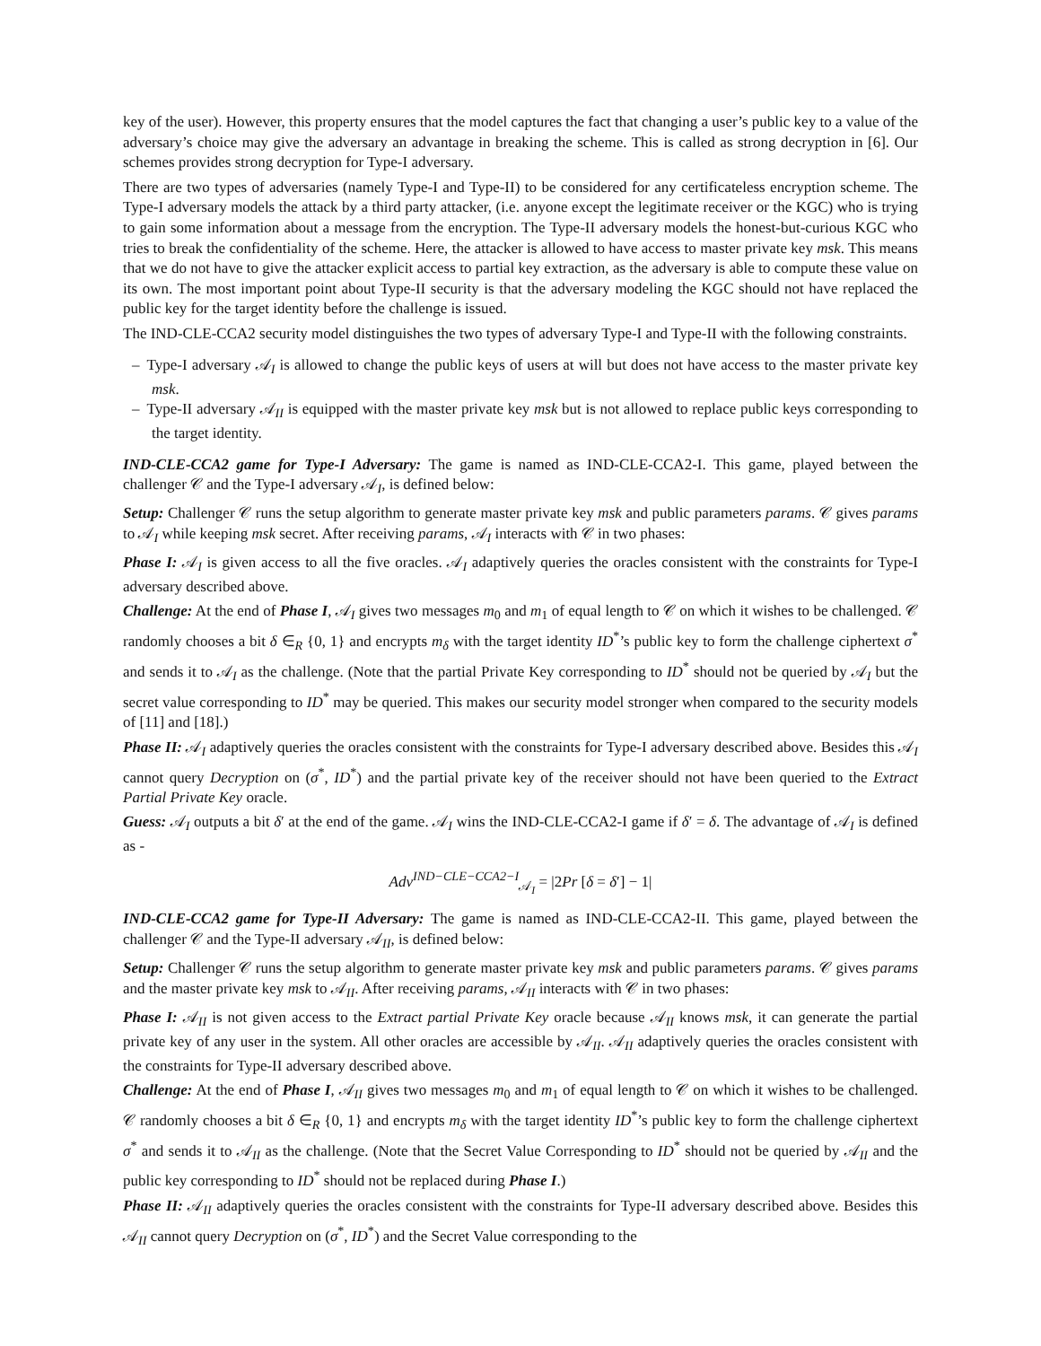key of the user). However, this property ensures that the model captures the fact that changing a user’s public key to a value of the adversary’s choice may give the adversary an advantage in breaking the scheme. This is called as strong decryption in [6]. Our schemes provides strong decryption for Type-I adversary.
There are two types of adversaries (namely Type-I and Type-II) to be considered for any certificateless encryption scheme. The Type-I adversary models the attack by a third party attacker, (i.e. anyone except the legitimate receiver or the KGC) who is trying to gain some information about a message from the encryption. The Type-II adversary models the honest-but-curious KGC who tries to break the confidentiality of the scheme. Here, the attacker is allowed to have access to master private key msk. This means that we do not have to give the attacker explicit access to partial key extraction, as the adversary is able to compute these value on its own. The most important point about Type-II security is that the adversary modeling the KGC should not have replaced the public key for the target identity before the challenge is issued.
The IND-CLE-CCA2 security model distinguishes the two types of adversary Type-I and Type-II with the following constraints.
– Type-I adversary 𝒜<sub>I</sub> is allowed to change the public keys of users at will but does not have access to the master private key msk.
– Type-II adversary 𝒜<sub>II</sub> is equipped with the master private key msk but is not allowed to replace public keys corresponding to the target identity.
IND-CLE-CCA2 game for Type-I Adversary: The game is named as IND-CLE-CCA2-I. This game, played between the challenger 𝒞 and the Type-I adversary 𝒜<sub>I</sub>, is defined below:
Setup: Challenger 𝒞 runs the setup algorithm to generate master private key msk and public parameters params. 𝒞 gives params to 𝒜<sub>I</sub> while keeping msk secret. After receiving params, 𝒜<sub>I</sub> interacts with 𝒞 in two phases:
Phase I: 𝒜<sub>I</sub> is given access to all the five oracles. 𝒜<sub>I</sub> adaptively queries the oracles consistent with the constraints for Type-I adversary described above.
Challenge: At the end of Phase I, 𝒜<sub>I</sub> gives two messages m<sub>0</sub> and m<sub>1</sub> of equal length to 𝒞 on which it wishes to be challenged. 𝒞 randomly chooses a bit δ ∈<sub>R</sub> {0, 1} and encrypts m<sub>δ</sub> with the target identity ID<sup>*</sup>’s public key to form the challenge ciphertext σ<sup>*</sup> and sends it to 𝒜<sub>I</sub> as the challenge. (Note that the partial Private Key corresponding to ID<sup>*</sup> should not be queried by 𝒜<sub>I</sub> but the secret value corresponding to ID<sup>*</sup> may be queried. This makes our security model stronger when compared to the security models of [11] and [18].)
Phase II: 𝒜<sub>I</sub> adaptively queries the oracles consistent with the constraints for Type-I adversary described above. Besides this 𝒜<sub>I</sub> cannot query Decryption on (σ<sup>*</sup>, ID<sup>*</sup>) and the partial private key of the receiver should not have been queried to the Extract Partial Private Key oracle.
Guess: 𝒜<sub>I</sub> outputs a bit δ′ at the end of the game. 𝒜<sub>I</sub> wins the IND-CLE-CCA2-I game if δ′ = δ. The advantage of 𝒜<sub>I</sub> is defined as -
Adv<sup>IND−CLE−CCA2−I</sup><sub>𝒜<sub>I</sub></sub> = |2Pr [δ = δ′] − 1|
IND-CLE-CCA2 game for Type-II Adversary: The game is named as IND-CLE-CCA2-II. This game, played between the challenger 𝒞 and the Type-II adversary 𝒜<sub>II</sub>, is defined below:
Setup: Challenger 𝒞 runs the setup algorithm to generate master private key msk and public parameters params. 𝒞 gives params and the master private key msk to 𝒜<sub>II</sub>. After receiving params, 𝒜<sub>II</sub> interacts with 𝒞 in two phases:
Phase I: 𝒜<sub>II</sub> is not given access to the Extract partial Private Key oracle because 𝒜<sub>II</sub> knows msk, it can generate the partial private key of any user in the system. All other oracles are accessible by 𝒜<sub>II</sub>. 𝒜<sub>II</sub> adaptively queries the oracles consistent with the constraints for Type-II adversary described above.
Challenge: At the end of Phase I, 𝒜<sub>II</sub> gives two messages m<sub>0</sub> and m<sub>1</sub> of equal length to 𝒞 on which it wishes to be challenged. 𝒞 randomly chooses a bit δ ∈<sub>R</sub> {0, 1} and encrypts m<sub>δ</sub> with the target identity ID<sup>*</sup>’s public key to form the challenge ciphertext σ<sup>*</sup> and sends it to 𝒜<sub>II</sub> as the challenge. (Note that the Secret Value Corresponding to ID<sup>*</sup> should not be queried by 𝒜<sub>II</sub> and the public key corresponding to ID<sup>*</sup> should not be replaced during Phase I.)
Phase II: 𝒜<sub>II</sub> adaptively queries the oracles consistent with the constraints for Type-II adversary described above. Besides this 𝒜<sub>II</sub> cannot query Decryption on (σ<sup>*</sup>, ID<sup>*</sup>) and the Secret Value corresponding to the